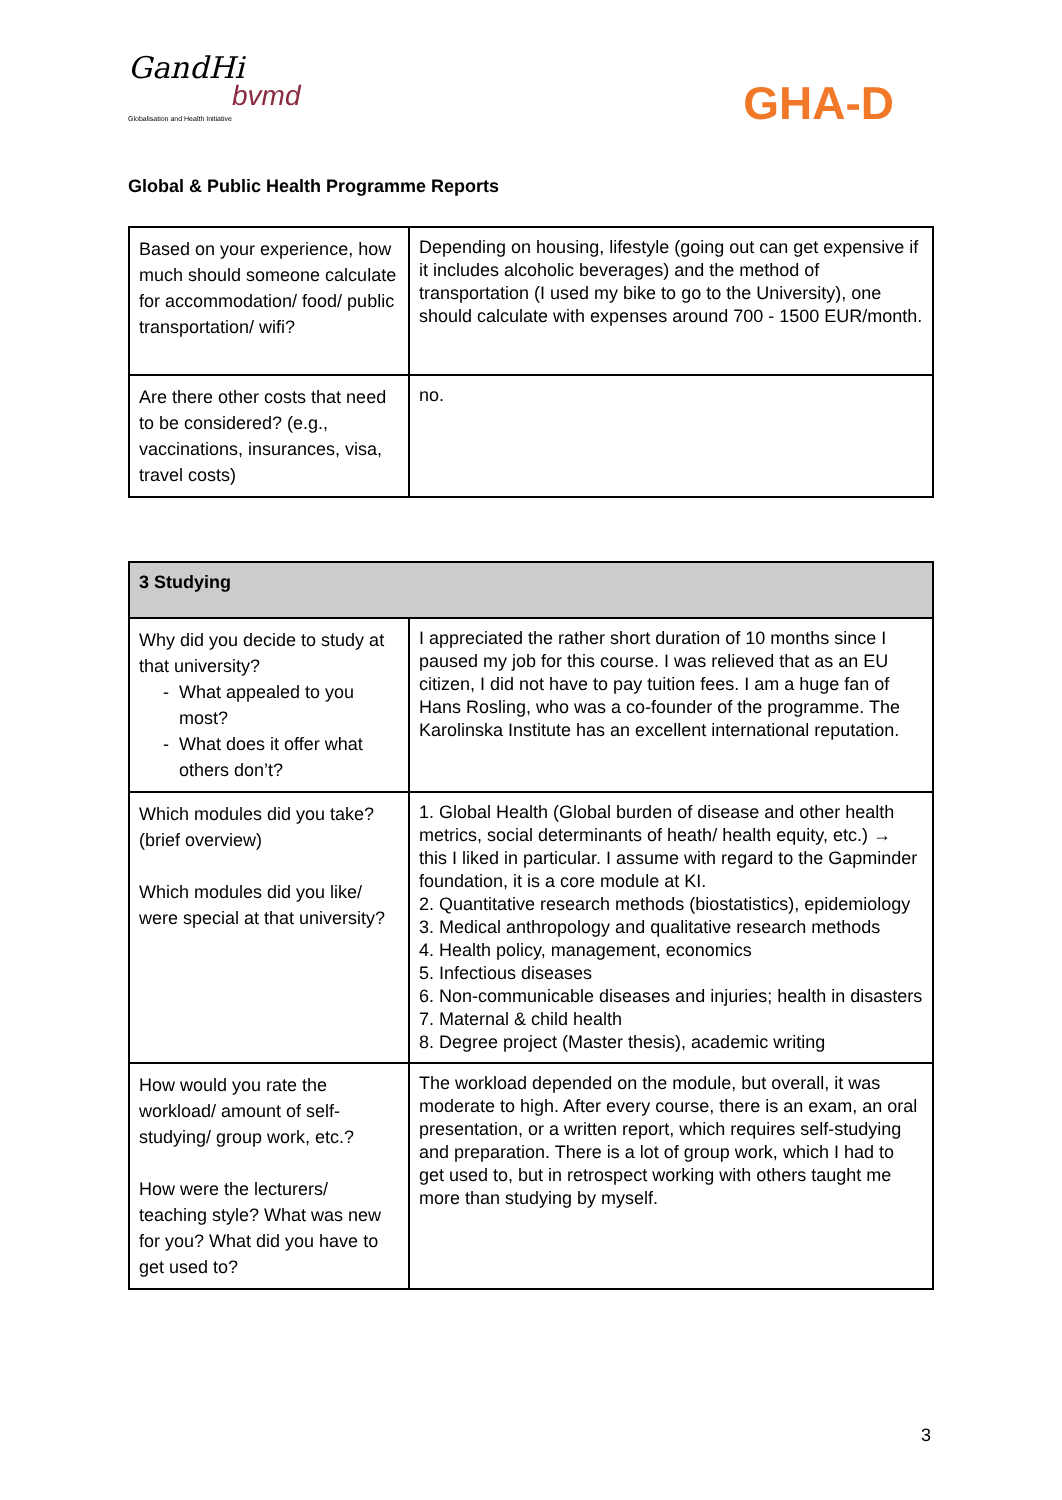GandHi
Globalisation and Health Initiative
bvmd GHA-D
Global & Public Health Programme Reports
| Based on your experience, how much should someone calculate for accommodation/ food/ public transportation/ wifi? | Depending on housing, lifestyle (going out can get expensive if it includes alcoholic beverages) and the method of transportation (I used my bike to go to the University), one should calculate with expenses around 700 - 1500 EUR/month. |
| Are there other costs that need to be considered? (e.g., vaccinations, insurances, visa, travel costs) | no. |
| 3 Studying | |
| --- | --- |
| Why did you decide to study at that university? What appealed to you most? What does it offer what others don’t? | I appreciated the rather short duration of 10 months since I paused my job for this course. I was relieved that as an EU citizen, I did not have to pay tuition fees. I am a huge fan of Hans Rosling, who was a co-founder of the programme. The Karolinska Institute has an excellent international reputation. |
| Which modules did you take? (brief overview) Which modules did you like/ were special at that university? | 1. Global Health (Global burden of disease and other health metrics, social determinants of heath/ health equity, etc.) → this I liked in particular. I assume with regard to the Gapminder foundation, it is a core module at KI. 2. Quantitative research methods (biostatistics), epidemiology 3. Medical anthropology and qualitative research methods 4. Health policy, management, economics 5. Infectious diseases 6. Non-communicable diseases and injuries; health in disasters 7. Maternal & child health 8. Degree project (Master thesis), academic writing |
| How would you rate the workload/ amount of self-studying/ group work, etc.? How were the lecturers/ teaching style? What was new for you? What did you have to get used to? | The workload depended on the module, but overall, it was moderate to high. After every course, there is an exam, an oral presentation, or a written report, which requires self-studying and preparation. There is a lot of group work, which I had to get used to, but in retrospect working with others taught me more than studying by myself. |
3